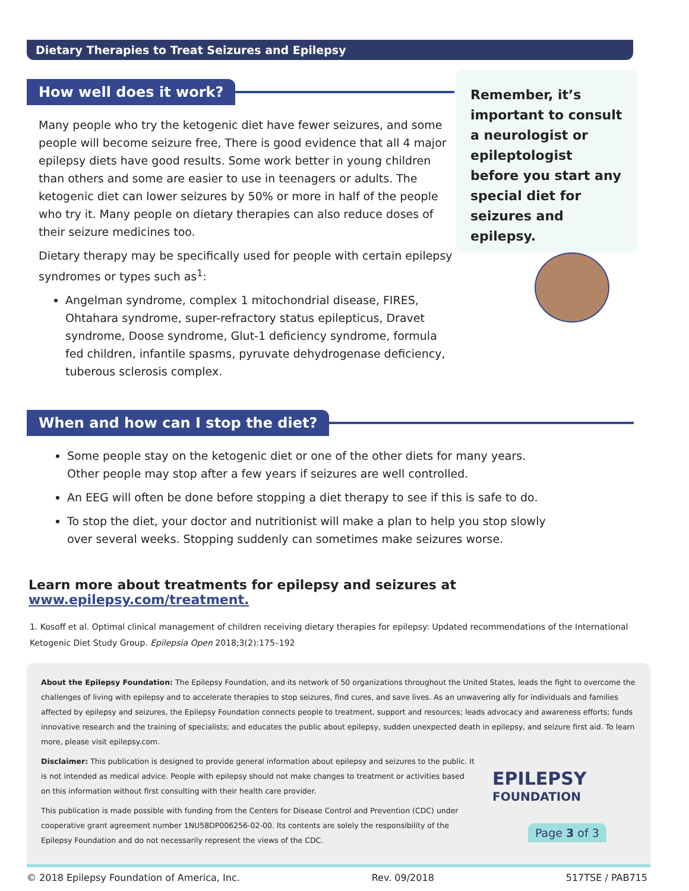Dietary Therapies to Treat Seizures and Epilepsy
How well does it work?
Many people who try the ketogenic diet have fewer seizures, and some people will become seizure free, There is good evidence that all 4 major epilepsy diets have good results. Some work better in young children than others and some are easier to use in teenagers or adults. The ketogenic diet can lower seizures by 50% or more in half of the people who try it. Many people on dietary therapies can also reduce doses of their seizure medicines too.
Dietary therapy may be specifically used for people with certain epilepsy syndromes or types such as<sup>1</sup>:
Angelman syndrome, complex 1 mitochondrial disease, FIRES, Ohtahara syndrome, super-refractory status epilepticus, Dravet syndrome, Doose syndrome, Glut-1 deficiency syndrome, formula fed children, infantile spasms, pyruvate dehydrogenase deficiency, tuberous sclerosis complex.
Remember, it’s important to consult a neurologist or epileptologist before you start any special diet for seizures and epilepsy.
When and how can I stop the diet?
Some people stay on the ketogenic diet or one of the other diets for many years. Other people may stop after a few years if seizures are well controlled.
An EEG will often be done before stopping a diet therapy to see if this is safe to do.
To stop the diet, your doctor and nutritionist will make a plan to help you stop slowly over several weeks. Stopping suddenly can sometimes make seizures worse.
Learn more about treatments for epilepsy and seizures at www.epilepsy.com/treatment.
1. Kosoff et al. Optimal clinical management of children receiving dietary therapies for epilepsy: Updated recommendations of the International Ketogenic Diet Study Group. Epilepsia Open 2018;3(2):175–192
About the Epilepsy Foundation: The Epilepsy Foundation, and its network of 50 organizations throughout the United States, leads the fight to overcome the challenges of living with epilepsy and to accelerate therapies to stop seizures, find cures, and save lives. As an unwavering ally for individuals and families affected by epilepsy and seizures, the Epilepsy Foundation connects people to treatment, support and resources; leads advocacy and awareness efforts; funds innovative research and the training of specialists; and educates the public about epilepsy, sudden unexpected death in epilepsy, and seizure first aid. To learn more, please visit epilepsy.com.
Disclaimer: This publication is designed to provide general information about epilepsy and seizures to the public. It is not intended as medical advice. People with epilepsy should not make changes to treatment or activities based on this information without first consulting with their health care provider.
This publication is made possible with funding from the Centers for Disease Control and Prevention (CDC) under cooperative grant agreement number 1NU58DP006256-02-00. Its contents are solely the responsibility of the Epilepsy Foundation and do not necessarily represent the views of the CDC.
EPILEPSY
FOUNDATION
Page 3 of 3
© 2018 Epilepsy Foundation of America, Inc. Rev. 09/2018 517TSE / PAB715